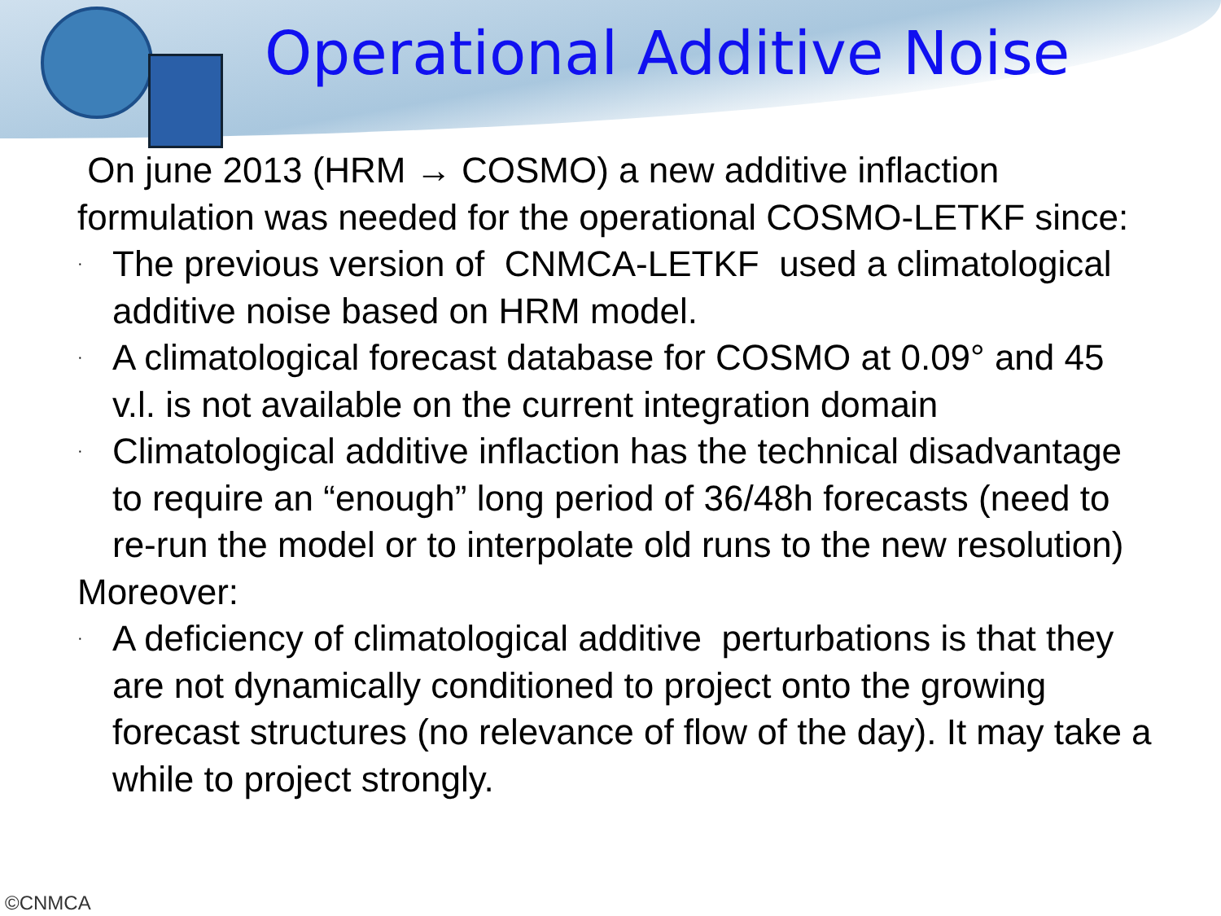Operational Additive Noise
On june 2013 (HRM → COSMO) a new additive inflaction formulation was needed for the operational COSMO-LETKF since:
· The previous version of CNMCA-LETKF used a climatological additive noise based on HRM model.
· A climatological forecast database for COSMO at 0.09° and 45 v.l. is not available on the current integration domain
· Climatological additive inflaction has the technical disadvantage to require an “enough” long period of 36/48h forecasts (need to re-run the model or to interpolate old runs to the new resolution)
Moreover:
· A deficiency of climatological additive perturbations is that they are not dynamically conditioned to project onto the growing forecast structures (no relevance of flow of the day). It may take a while to project strongly.
©CNMCA